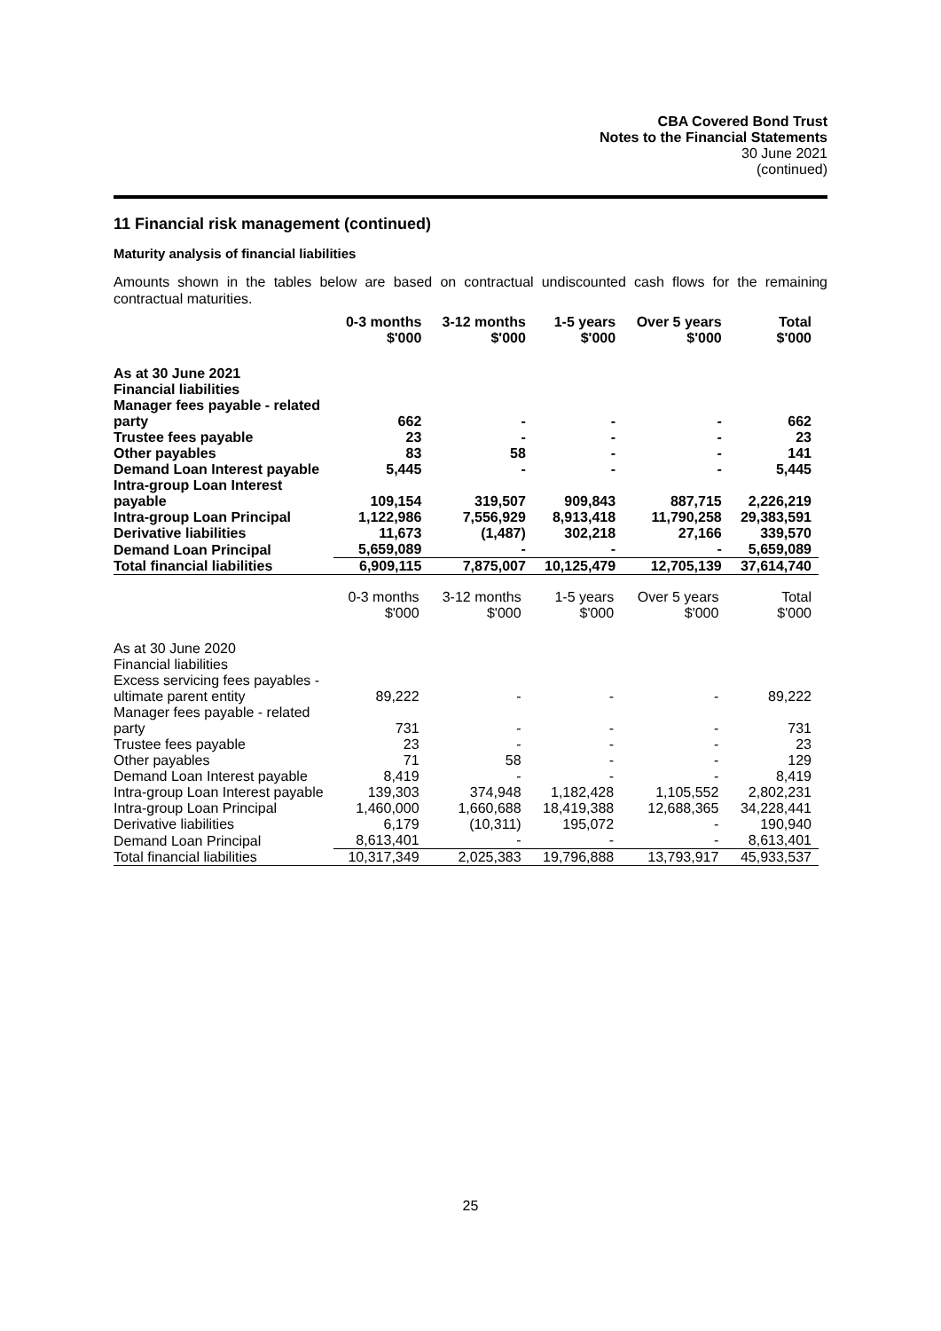CBA Covered Bond Trust
Notes to the Financial Statements
30 June 2021
(continued)
11 Financial risk management (continued)
Maturity analysis of financial liabilities
Amounts shown in the tables below are based on contractual undiscounted cash flows for the remaining contractual maturities.
| | 0-3 months $'000 | 3-12 months $'000 | 1-5 years $'000 | Over 5 years $'000 | Total $'000 |
| --- | --- | --- | --- | --- | --- |
| As at 30 June 2021 Financial liabilities | | | | | |
| Manager fees payable - related party | 662 | - | - | - | 662 |
| Trustee fees payable | 23 | - | - | - | 23 |
| Other payables | 83 | 58 | - | - | 141 |
| Demand Loan Interest payable | 5,445 | - | - | - | 5,445 |
| Intra-group Loan Interest payable | 109,154 | 319,507 | 909,843 | 887,715 | 2,226,219 |
| Intra-group Loan Principal | 1,122,986 | 7,556,929 | 8,913,418 | 11,790,258 | 29,383,591 |
| Derivative liabilities | 11,673 | (1,487) | 302,218 | 27,166 | 339,570 |
| Demand Loan Principal | 5,659,089 | - | - | - | 5,659,089 |
| Total financial liabilities | 6,909,115 | 7,875,007 | 10,125,479 | 12,705,139 | 37,614,740 |
| | 0-3 months $'000 | 3-12 months $'000 | 1-5 years $'000 | Over 5 years $'000 | Total $'000 |
| --- | --- | --- | --- | --- | --- |
| As at 30 June 2020 Financial liabilities | | | | | |
| Excess servicing fees payables - ultimate parent entity | 89,222 | - | - | - | 89,222 |
| Manager fees payable - related party | 731 | - | - | - | 731 |
| Trustee fees payable | 23 | - | - | - | 23 |
| Other payables | 71 | 58 | - | - | 129 |
| Demand Loan Interest payable | 8,419 | - | - | - | 8,419 |
| Intra-group Loan Interest payable | 139,303 | 374,948 | 1,182,428 | 1,105,552 | 2,802,231 |
| Intra-group Loan Principal | 1,460,000 | 1,660,688 | 18,419,388 | 12,688,365 | 34,228,441 |
| Derivative liabilities | 6,179 | (10,311) | 195,072 | - | 190,940 |
| Demand Loan Principal | 8,613,401 | - | - | - | 8,613,401 |
| Total financial liabilities | 10,317,349 | 2,025,383 | 19,796,888 | 13,793,917 | 45,933,537 |
25